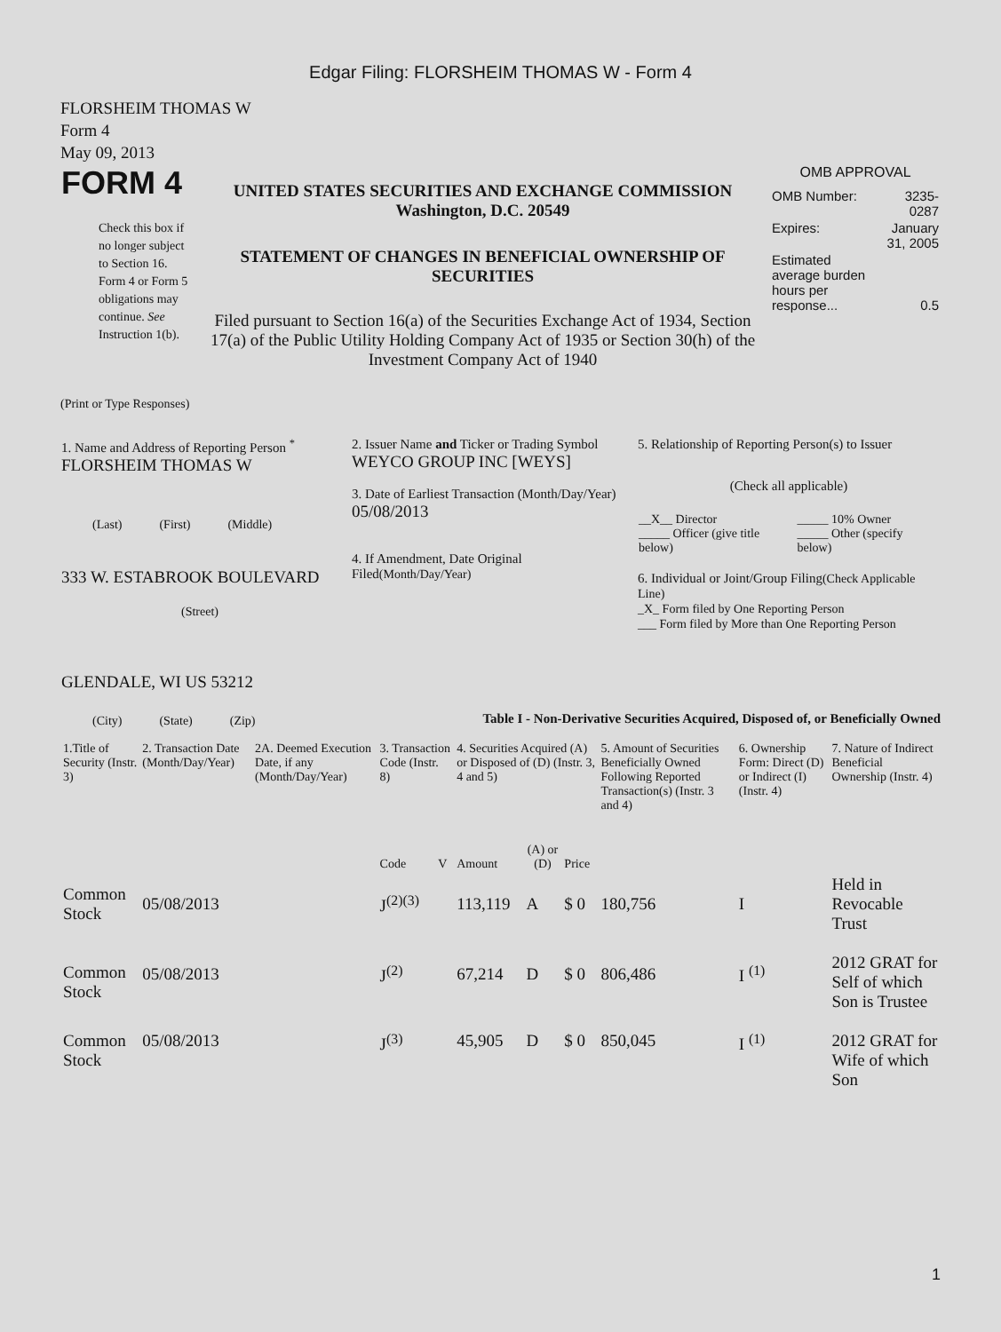Edgar Filing: FLORSHEIM THOMAS W - Form 4
FLORSHEIM THOMAS W
Form 4
May 09, 2013
| FORM 4 Check this box if no longer subject to Section 16. Form 4 or Form 5 obligations may continue. See Instruction 1(b). | UNITED STATES SECURITIES AND EXCHANGE COMMISSION Washington, D.C. 20549 STATEMENT OF CHANGES IN BENEFICIAL OWNERSHIP OF SECURITIES Filed pursuant to Section 16(a) of the Securities Exchange Act of 1934, Section 17(a) of the Public Utility Holding Company Act of 1935 or Section 30(h) of the Investment Company Act of 1940 | OMB APPROVAL / OMB Number: / 3235-0287 / / Expires: / January 31, 2005 / / Estimated average burden hours per response... / 0.5 / |
(Print or Type Responses)
| 1. Name and Address of Reporting Person <sup>*</sup> FLORSHEIM THOMAS W (Last) (First) (Middle) 333 W. ESTABROOK BOULEVARD (Street) GLENDALE, WI US 53212 (City) (State) (Zip) | 2. Issuer Name and Ticker or Trading Symbol WEYCO GROUP INC [WEYS] 3. Date of Earliest Transaction (Month/Day/Year) 05/08/2013 4. If Amendment, Date Original Filed (Month/Day/Year) | 5. Relationship of Reporting Person(s) to Issuer (Check all applicable) / __X__ Director _____ Officer (give title below) / _____ 10% Owner _____ Other (specify below) / 6. Individual or Joint/Group Filing (Check Applicable Line) _X_ Form filed by One Reporting Person ___ Form filed by More than One Reporting Person |
Table I - Non-Derivative Securities Acquired, Disposed of, or Beneficially Owned
| 1.Title of Security (Instr. 3) | 2. Transaction Date (Month/Day/Year) | 2A. Deemed Execution Date, if any (Month/Day/Year) | 3. Transaction Code (Instr. 8) | | 4. Securities Acquired (A) or Disposed of (D) (Instr. 3, 4 and 5) | | | 5. Amount of Securities Beneficially Owned Following Reported Transaction(s) (Instr. 3 and 4) | 6. Ownership Form: Direct (D) or Indirect (I) (Instr. 4) | 7. Nature of Indirect Beneficial Ownership (Instr. 4) |
| | | | Code | V | Amount | (A) or (D) | Price | | | |
| Common Stock | 05/08/2013 | | J<sup>(2)(3)</sup> | | 113,119 | A | $ 0 | 180,756 | I | Held in Revocable Trust |
| Common Stock | 05/08/2013 | | J<sup>(2)</sup> | | 67,214 | D | $ 0 | 806,486 | I <sup>(1)</sup> | 2012 GRAT for Self of which Son is Trustee |
| Common Stock | 05/08/2013 | | J<sup>(3)</sup> | | 45,905 | D | $ 0 | 850,045 | I <sup>(1)</sup> | 2012 GRAT for Wife of which Son |
1